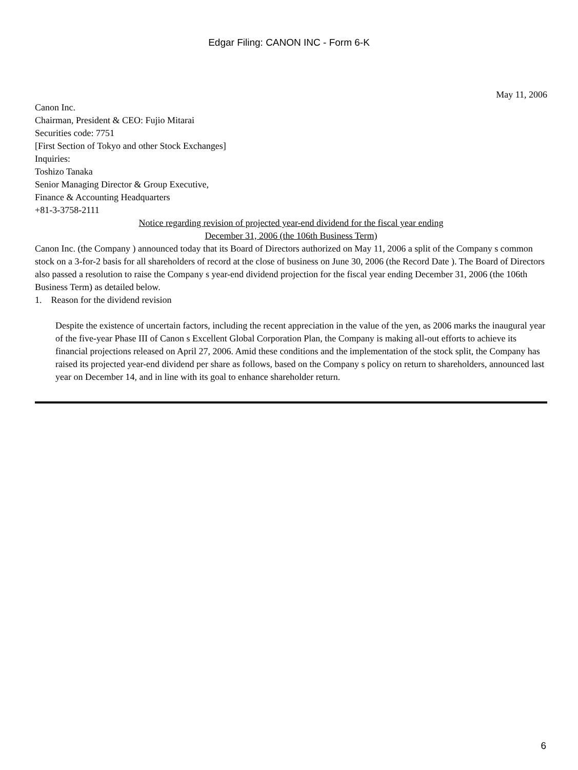Edgar Filing: CANON INC - Form 6-K
May 11, 2006
Canon Inc.
Chairman, President & CEO: Fujio Mitarai
Securities code: 7751
[First Section of Tokyo and other Stock Exchanges]
Inquiries:
Toshizo Tanaka
Senior Managing Director & Group Executive,
Finance & Accounting Headquarters
+81-3-3758-2111
Notice regarding revision of projected year-end dividend for the fiscal year ending
December 31, 2006 (the 106th Business Term)
Canon Inc. (the Company ) announced today that its Board of Directors authorized on May 11, 2006 a split of the Company s common stock on a 3-for-2 basis for all shareholders of record at the close of business on June 30, 2006 (the Record Date ). The Board of Directors also passed a resolution to raise the Company s year-end dividend projection for the fiscal year ending December 31, 2006 (the 106th Business Term) as detailed below.
1. Reason for the dividend revision
Despite the existence of uncertain factors, including the recent appreciation in the value of the yen, as 2006 marks the inaugural year of the five-year Phase III of Canon s Excellent Global Corporation Plan, the Company is making all-out efforts to achieve its financial projections released on April 27, 2006. Amid these conditions and the implementation of the stock split, the Company has raised its projected year-end dividend per share as follows, based on the Company s policy on return to shareholders, announced last year on December 14, and in line with its goal to enhance shareholder return.
6